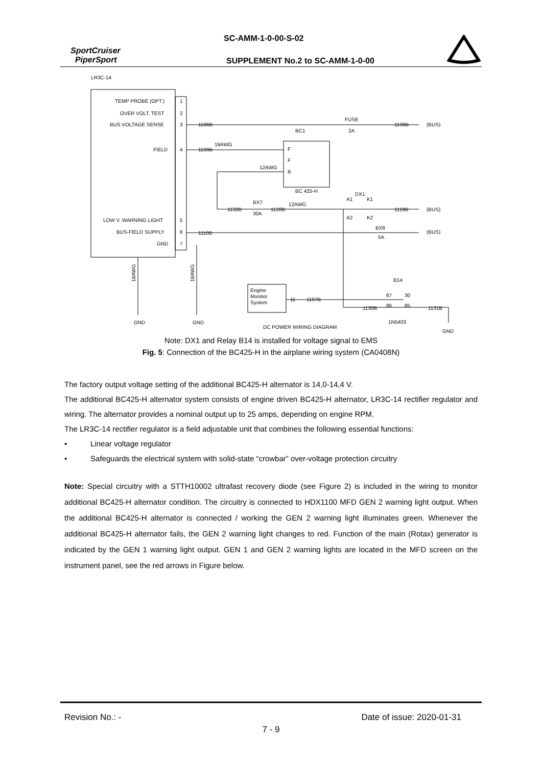SC-AMM-1-0-00-S-02
SportCruiser
PiperSport
SUPPLEMENT No.2 to SC-AMM-1-0-00
LR3C-14
TEMP PROBE (OPT.)
1
OVER VOLT. TEST
2
BUS VOLTAGE SENSE
3
FIELD
4
LOW V. WARNING LIGHT
5
BUS-FIELD SUPPLY
6
GND
7
1106B
FUSE
2A
BC1
1108B
(BUS)
1109B
18AWG
F
F
B
12AWG
BC 425-H
1132B
BX7
30A
1120B
12AWG
DX1
A1
K1
A2
K2
1119B
(BUS)
1110B
BX8
5A
(BUS)
18AWG
18AWG
Engine
Monitor
System
11
1107B
B14
87
30
86
85
1130B
1131B
1N5403
GND
GND
DC POWER WIRING DIAGRAM
GND
Note: DX1 and Relay B14 is installed for voltage signal to EMS
Fig. 5: Connection of the BC425-H in the airplane wiring system (CA0408N)
The factory output voltage setting of the additional BC425-H alternator is 14,0-14,4 V.
The additional BC425-H alternator system consists of engine driven BC425-H alternator, LR3C-14 rectifier regulator and wiring. The alternator provides a nominal output up to 25 amps, depending on engine RPM.
The LR3C-14 rectifier regulator is a field adjustable unit that combines the following essential functions:
• Linear voltage regulator
• Safeguards the electrical system with solid-state “crowbar” over-voltage protection circuitry
Note: Special circuitry with a STTH10002 ultrafast recovery diode (see Figure 2) is included in the wiring to monitor additional BC425-H alternator condition. The circuitry is connected to HDX1100 MFD GEN 2 warning light output. When the additional BC425-H alternator is connected / working the GEN 2 warning light illuminates green. Whenever the additional BC425-H alternator fails, the GEN 2 warning light changes to red. Function of the main (Rotax) generator is indicated by the GEN 1 warning light output. GEN 1 and GEN 2 warning lights are located in the MFD screen on the instrument panel, see the red arrows in Figure below.
Revision No.: - Date of issue: 2020-01-31
7 - 9